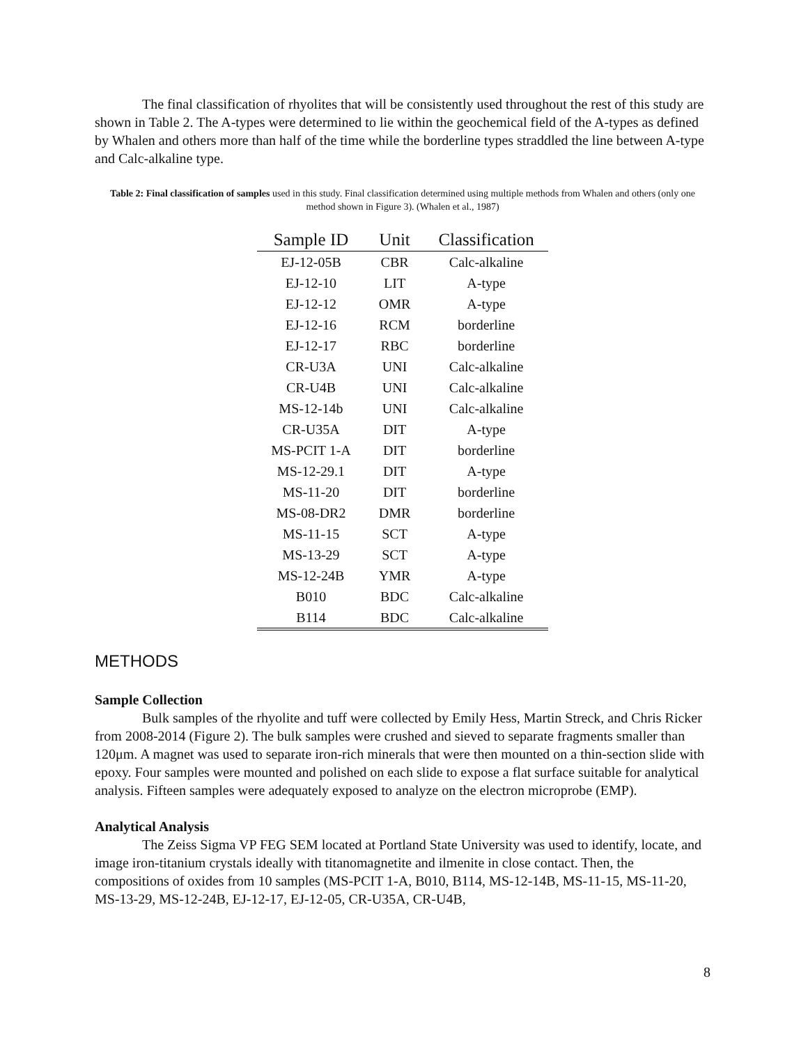The final classification of rhyolites that will be consistently used throughout the rest of this study are shown in Table 2. The A-types were determined to lie within the geochemical field of the A-types as defined by Whalen and others more than half of the time while the borderline types straddled the line between A-type and Calc-alkaline type.
Table 2: Final classification of samples used in this study. Final classification determined using multiple methods from Whalen and others (only one method shown in Figure 3). (Whalen et al., 1987)
| Sample ID | Unit | Classification |
| --- | --- | --- |
| EJ-12-05B | CBR | Calc-alkaline |
| EJ-12-10 | LIT | A-type |
| EJ-12-12 | OMR | A-type |
| EJ-12-16 | RCM | borderline |
| EJ-12-17 | RBC | borderline |
| CR-U3A | UNI | Calc-alkaline |
| CR-U4B | UNI | Calc-alkaline |
| MS-12-14b | UNI | Calc-alkaline |
| CR-U35A | DIT | A-type |
| MS-PCIT 1-A | DIT | borderline |
| MS-12-29.1 | DIT | A-type |
| MS-11-20 | DIT | borderline |
| MS-08-DR2 | DMR | borderline |
| MS-11-15 | SCT | A-type |
| MS-13-29 | SCT | A-type |
| MS-12-24B | YMR | A-type |
| B010 | BDC | Calc-alkaline |
| B114 | BDC | Calc-alkaline |
METHODS
Sample Collection
Bulk samples of the rhyolite and tuff were collected by Emily Hess, Martin Streck, and Chris Ricker from 2008-2014 (Figure 2). The bulk samples were crushed and sieved to separate fragments smaller than 120μm. A magnet was used to separate iron-rich minerals that were then mounted on a thin-section slide with epoxy. Four samples were mounted and polished on each slide to expose a flat surface suitable for analytical analysis. Fifteen samples were adequately exposed to analyze on the electron microprobe (EMP).
Analytical Analysis
The Zeiss Sigma VP FEG SEM located at Portland State University was used to identify, locate, and image iron-titanium crystals ideally with titanomagnetite and ilmenite in close contact. Then, the compositions of oxides from 10 samples (MS-PCIT 1-A, B010, B114, MS-12-14B, MS-11-15, MS-11-20, MS-13-29, MS-12-24B, EJ-12-17, EJ-12-05, CR-U35A, CR-U4B,
8